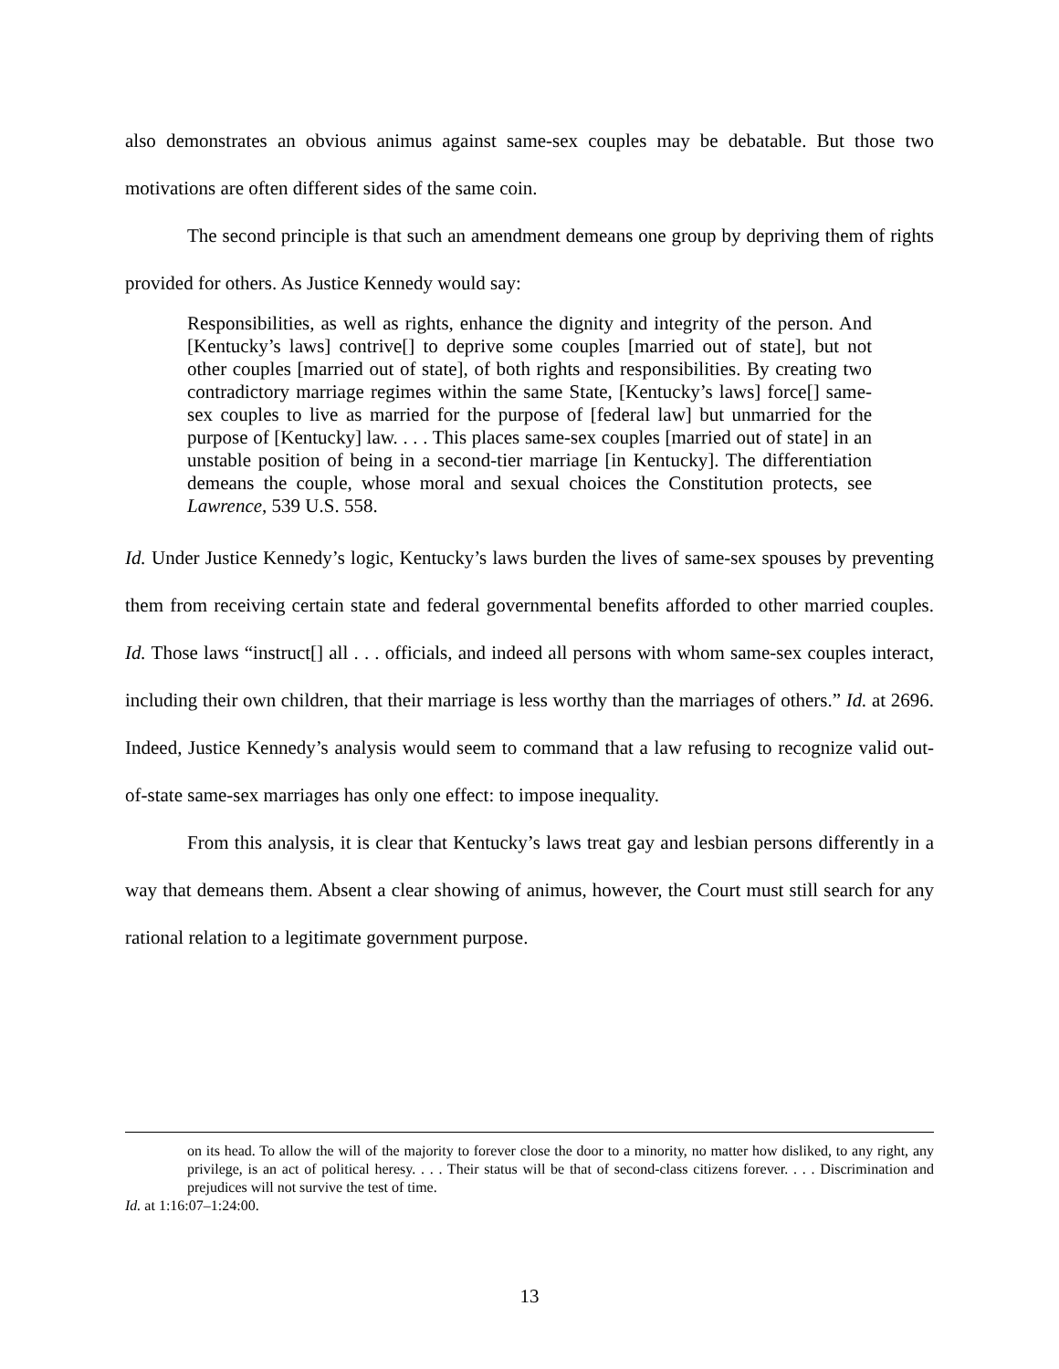also demonstrates an obvious animus against same-sex couples may be debatable. But those two motivations are often different sides of the same coin.
The second principle is that such an amendment demeans one group by depriving them of rights provided for others. As Justice Kennedy would say:
Responsibilities, as well as rights, enhance the dignity and integrity of the person. And [Kentucky’s laws] contrive[] to deprive some couples [married out of state], but not other couples [married out of state], of both rights and responsibilities. By creating two contradictory marriage regimes within the same State, [Kentucky’s laws] force[] same-sex couples to live as married for the purpose of [federal law] but unmarried for the purpose of [Kentucky] law. . . . This places same-sex couples [married out of state] in an unstable position of being in a second-tier marriage [in Kentucky]. The differentiation demeans the couple, whose moral and sexual choices the Constitution protects, see Lawrence, 539 U.S. 558.
Id. Under Justice Kennedy’s logic, Kentucky’s laws burden the lives of same-sex spouses by preventing them from receiving certain state and federal governmental benefits afforded to other married couples. Id. Those laws “instruct[] all . . . officials, and indeed all persons with whom same-sex couples interact, including their own children, that their marriage is less worthy than the marriages of others.” Id. at 2696. Indeed, Justice Kennedy’s analysis would seem to command that a law refusing to recognize valid out-of-state same-sex marriages has only one effect: to impose inequality.
From this analysis, it is clear that Kentucky’s laws treat gay and lesbian persons differently in a way that demeans them. Absent a clear showing of animus, however, the Court must still search for any rational relation to a legitimate government purpose.
on its head. To allow the will of the majority to forever close the door to a minority, no matter how disliked, to any right, any privilege, is an act of political heresy. . . . Their status will be that of second-class citizens forever. . . . Discrimination and prejudices will not survive the test of time.
Id. at 1:16:07–1:24:00.
13